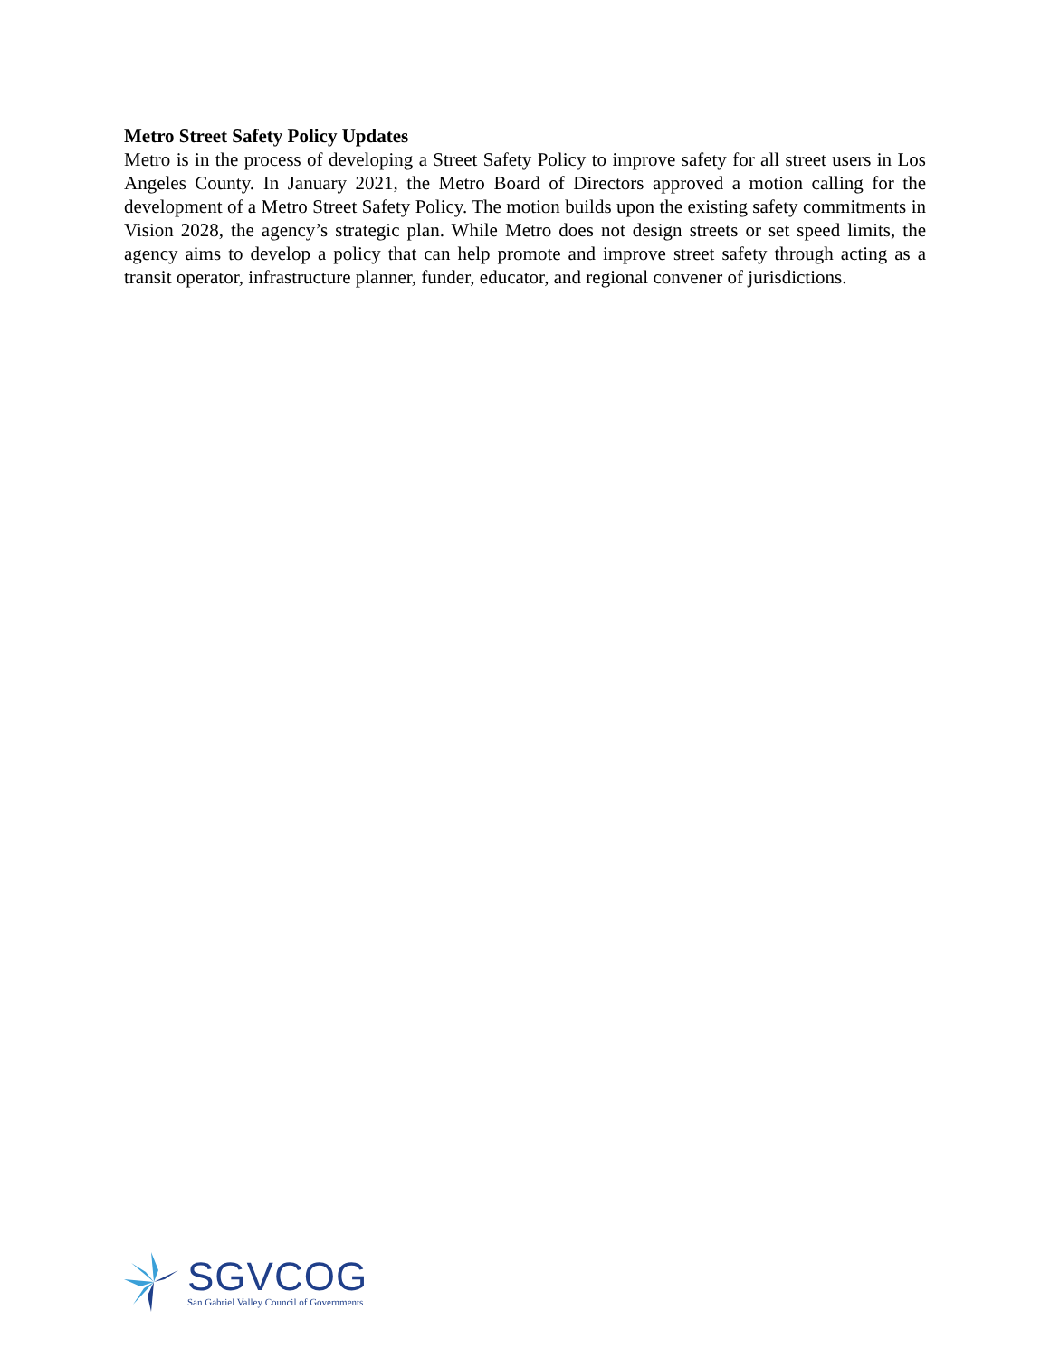Metro Street Safety Policy Updates
Metro is in the process of developing a Street Safety Policy to improve safety for all street users in Los Angeles County. In January 2021, the Metro Board of Directors approved a motion calling for the development of a Metro Street Safety Policy. The motion builds upon the existing safety commitments in Vision 2028, the agency’s strategic plan. While Metro does not design streets or set speed limits, the agency aims to develop a policy that can help promote and improve street safety through acting as a transit operator, infrastructure planner, funder, educator, and regional convener of jurisdictions.
SGVCOG
San Gabriel Valley Council of Governments